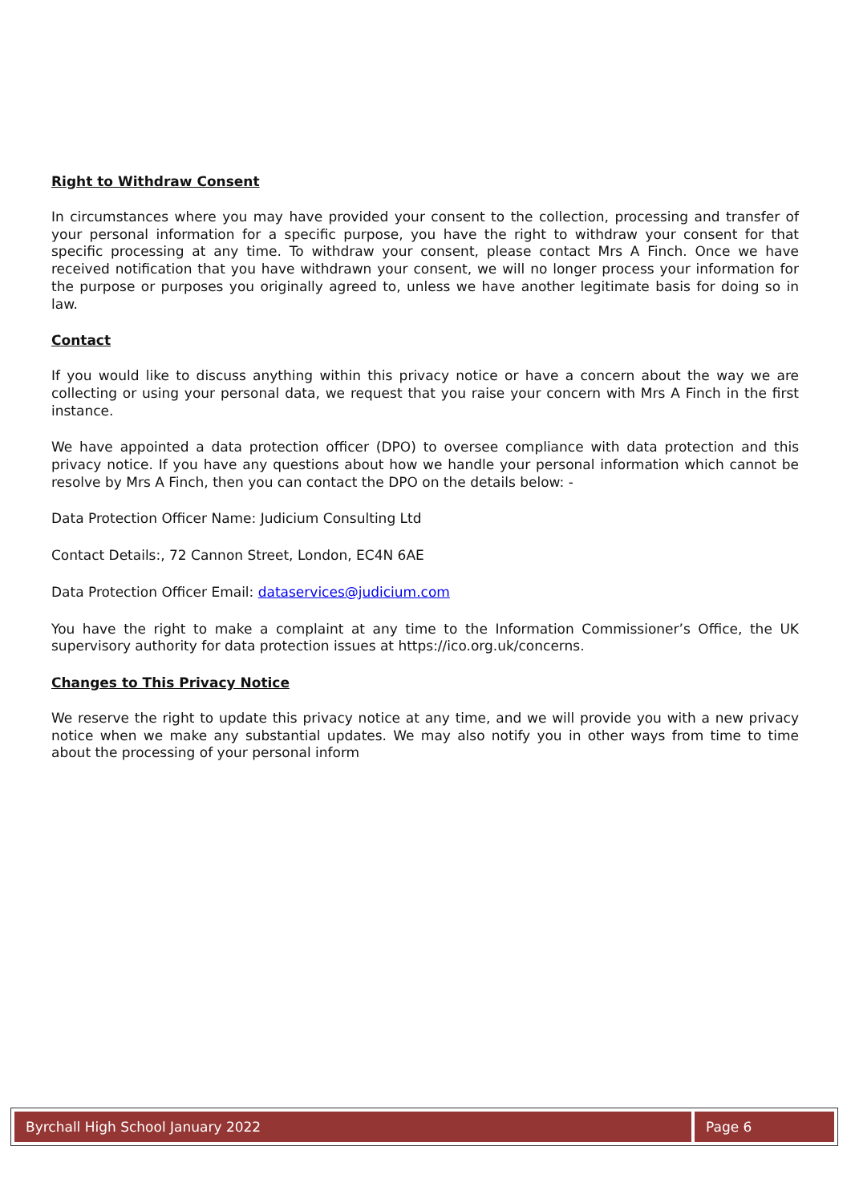Right to Withdraw Consent
In circumstances where you may have provided your consent to the collection, processing and transfer of your personal information for a specific purpose, you have the right to withdraw your consent for that specific processing at any time. To withdraw your consent, please contact Mrs A Finch. Once we have received notification that you have withdrawn your consent, we will no longer process your information for the purpose or purposes you originally agreed to, unless we have another legitimate basis for doing so in law.
Contact
If you would like to discuss anything within this privacy notice or have a concern about the way we are collecting or using your personal data, we request that you raise your concern with Mrs A Finch in the first instance.
We have appointed a data protection officer (DPO) to oversee compliance with data protection and this privacy notice. If you have any questions about how we handle your personal information which cannot be resolve by Mrs A Finch, then you can contact the DPO on the details below: -
Data Protection Officer Name: Judicium Consulting Ltd
Contact Details:, 72 Cannon Street, London, EC4N 6AE
Data Protection Officer Email: dataservices@judicium.com
You have the right to make a complaint at any time to the Information Commissioner’s Office, the UK supervisory authority for data protection issues at https://ico.org.uk/concerns.
Changes to This Privacy Notice
We reserve the right to update this privacy notice at any time, and we will provide you with a new privacy notice when we make any substantial updates. We may also notify you in other ways from time to time about the processing of your personal inform
Byrchall High School January 2022 Page 6